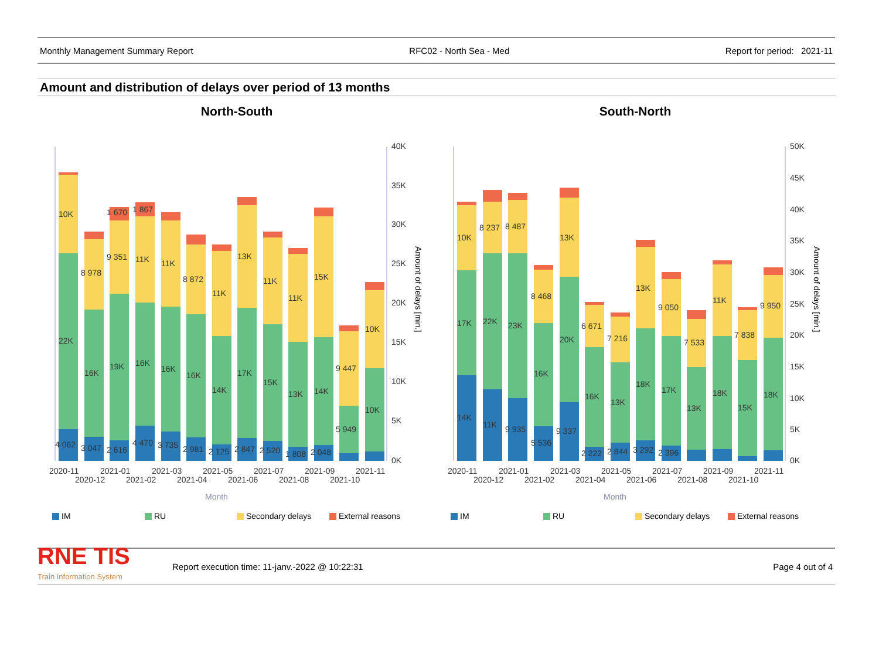Monthly Management Summary Report RFC02 - North Sea - Med Report for period: 2021-11
Amount and distribution of delays over period of 13 months
North-South
40K
35K
30K
25K
20K
15K
10K
5K
0K
40K
35K
30K
25K
20K
15K
10K
5K
0K
Amount of delays [min.]
10K
22K
4 062
8 978
16K
3 047
1 670
9 351
19K
2 616
1 867
11K
16K
4 470
11K
16K
3 735
8 872
16K
2 981
11K
14K
2 125
13K
17K
2 847
11K
15K
2 520
11K
13K
1 808
15K
14K
2 048
9 447
5 949
10K
10K
2020-11
2020-12
2021-01
2021-02
2021-03
2021-04
2021-05
2021-06
2021-07
2021-08
2021-09
2021-10
2021-11
Month
IM
RU
Secondary delays
External reasons
South-North
50K
45K
40K
35K
30K
25K
20K
15K
10K
5K
0K
Amount of delays [min.]
10K
17K
14K
8 237
22K
11K
8 487
23K
9 935
8 468
16K
5 536
13K
20K
9 337
6 671
16K
2 222
7 216
13K
2 844
13K
18K
3 292
9 050
17K
2 396
7 533
13K
11K
18K
7 838
15K
9 950
18K
2020-11
2020-12
2021-01
2021-02
2021-03
2021-04
2021-05
2021-06
2021-07
2021-08
2021-09
2021-10
2021-11
Month
IM
RU
Secondary delays
External reasons
RNE TIS
Train Information System
Report execution time: 11-janv.-2022 @ 10:22:31 Page 4 out of 4